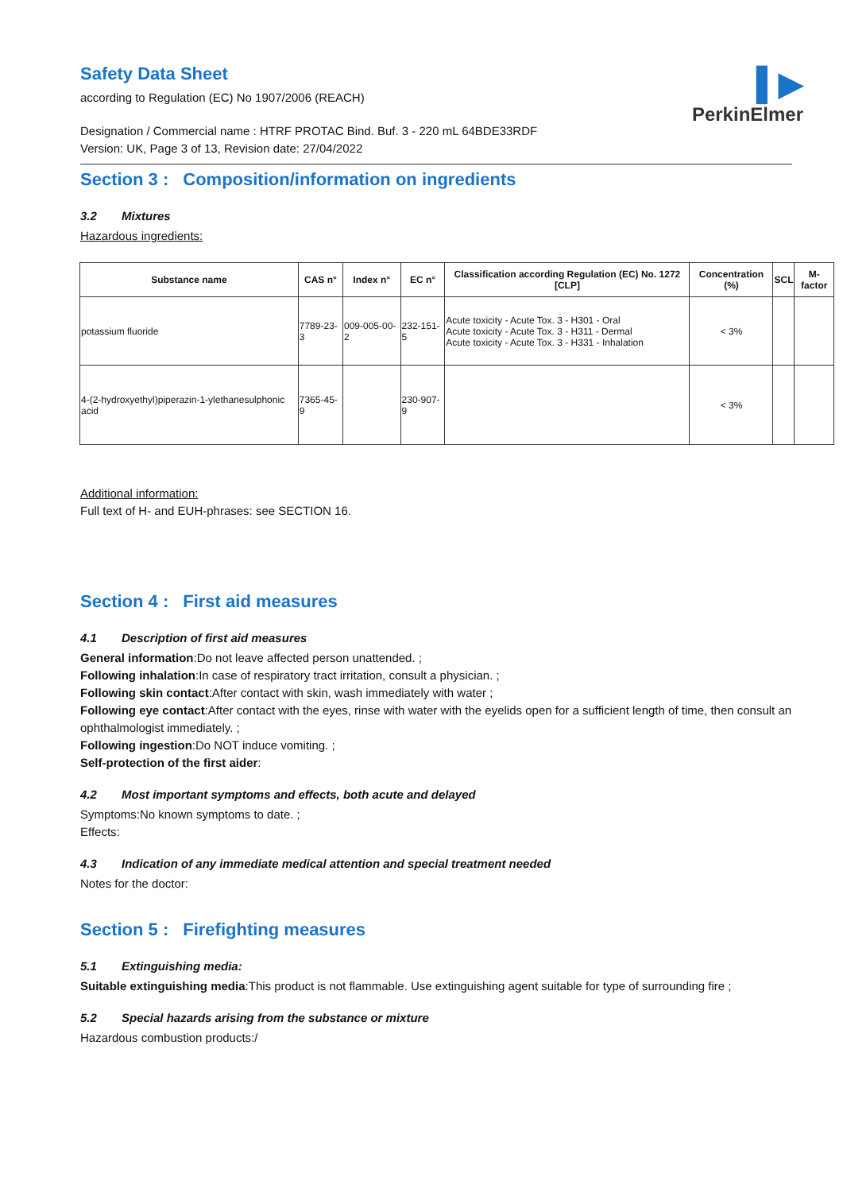▌▶
PerkinElmer
Safety Data Sheet
according to Regulation (EC) No 1907/2006 (REACH)
Designation / Commercial name : HTRF PROTAC Bind. Buf. 3 - 220 mL 64BDE33RDF
Version: UK, Page 3 of 13, Revision date: 27/04/2022
Section 3 : Composition/information on ingredients
3.2 Mixtures
Hazardous ingredients:
| Substance name | CAS n° | Index n° | EC n° | Classification according Regulation (EC) No. 1272 [CLP] | Concentration (%) | SCL | M-factor |
| --- | --- | --- | --- | --- | --- | --- | --- |
| potassium fluoride | 7789-23-3 | 009-005-00-2 | 232-151-5 | Acute toxicity - Acute Tox. 3 - H301 - Oral Acute toxicity - Acute Tox. 3 - H311 - Dermal Acute toxicity - Acute Tox. 3 - H331 - Inhalation | < 3% | | |
| 4-(2-hydroxyethyl)piperazin-1-ylethanesulphonic acid | 7365-45-9 | | 230-907-9 | | < 3% | | |
Additional information:
Full text of H- and EUH-phrases: see SECTION 16.
Section 4 : First aid measures
4.1 Description of first aid measures
General information:Do not leave affected person unattended. ;
Following inhalation:In case of respiratory tract irritation, consult a physician. ;
Following skin contact:After contact with skin, wash immediately with water ;
Following eye contact:After contact with the eyes, rinse with water with the eyelids open for a sufficient length of time, then consult an ophthalmologist immediately. ;
Following ingestion:Do NOT induce vomiting. ;
Self-protection of the first aider:
4.2 Most important symptoms and effects, both acute and delayed
Symptoms:No known symptoms to date. ;
Effects:
4.3 Indication of any immediate medical attention and special treatment needed
Notes for the doctor:
Section 5 : Firefighting measures
5.1 Extinguishing media:
Suitable extinguishing media:This product is not flammable. Use extinguishing agent suitable for type of surrounding fire ;
5.2 Special hazards arising from the substance or mixture
Hazardous combustion products:/